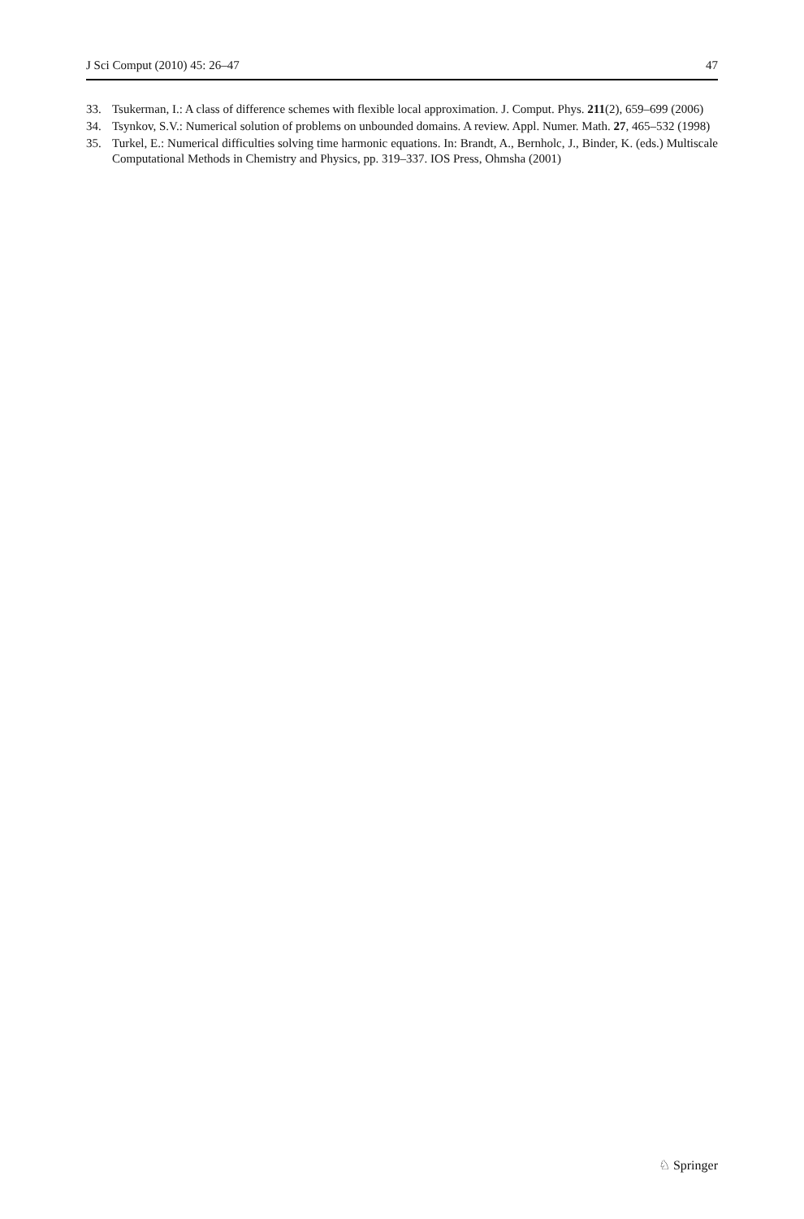J Sci Comput (2010) 45: 26–47 47
33. Tsukerman, I.: A class of difference schemes with flexible local approximation. J. Comput. Phys. 211(2), 659–699 (2006)
34. Tsynkov, S.V.: Numerical solution of problems on unbounded domains. A review. Appl. Numer. Math. 27, 465–532 (1998)
35. Turkel, E.: Numerical difficulties solving time harmonic equations. In: Brandt, A., Bernholc, J., Binder, K. (eds.) Multiscale Computational Methods in Chemistry and Physics, pp. 319–337. IOS Press, Ohmsha (2001)
♘ Springer